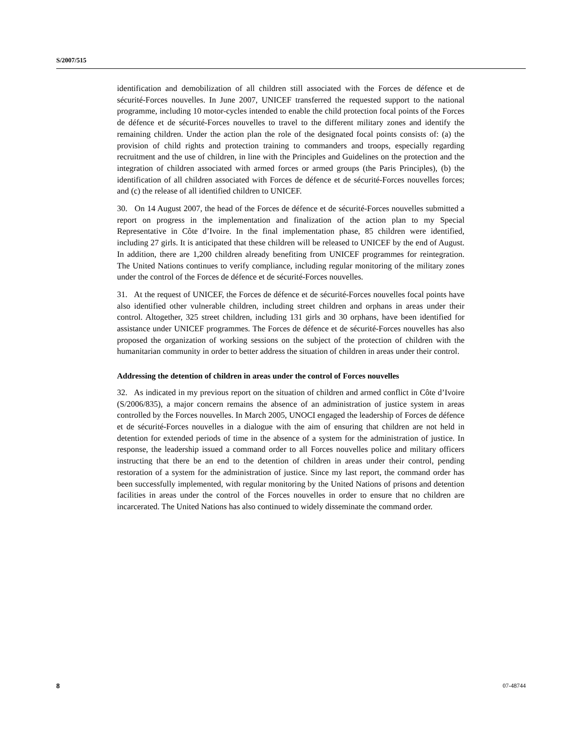S/2007/515
identification and demobilization of all children still associated with the Forces de défence et de sécurité-Forces nouvelles. In June 2007, UNICEF transferred the requested support to the national programme, including 10 motor-cycles intended to enable the child protection focal points of the Forces de défence et de sécurité-Forces nouvelles to travel to the different military zones and identify the remaining children. Under the action plan the role of the designated focal points consists of: (a) the provision of child rights and protection training to commanders and troops, especially regarding recruitment and the use of children, in line with the Principles and Guidelines on the protection and the integration of children associated with armed forces or armed groups (the Paris Principles), (b) the identification of all children associated with Forces de défence et de sécurité-Forces nouvelles forces; and (c) the release of all identified children to UNICEF.
30. On 14 August 2007, the head of the Forces de défence et de sécurité-Forces nouvelles submitted a report on progress in the implementation and finalization of the action plan to my Special Representative in Côte d’Ivoire. In the final implementation phase, 85 children were identified, including 27 girls. It is anticipated that these children will be released to UNICEF by the end of August. In addition, there are 1,200 children already benefiting from UNICEF programmes for reintegration. The United Nations continues to verify compliance, including regular monitoring of the military zones under the control of the Forces de défence et de sécurité-Forces nouvelles.
31. At the request of UNICEF, the Forces de défence et de sécurité-Forces nouvelles focal points have also identified other vulnerable children, including street children and orphans in areas under their control. Altogether, 325 street children, including 131 girls and 30 orphans, have been identified for assistance under UNICEF programmes. The Forces de défence et de sécurité-Forces nouvelles has also proposed the organization of working sessions on the subject of the protection of children with the humanitarian community in order to better address the situation of children in areas under their control.
Addressing the detention of children in areas under the control of Forces nouvelles
32. As indicated in my previous report on the situation of children and armed conflict in Côte d’Ivoire (S/2006/835), a major concern remains the absence of an administration of justice system in areas controlled by the Forces nouvelles. In March 2005, UNOCI engaged the leadership of Forces de défence et de sécurité-Forces nouvelles in a dialogue with the aim of ensuring that children are not held in detention for extended periods of time in the absence of a system for the administration of justice. In response, the leadership issued a command order to all Forces nouvelles police and military officers instructing that there be an end to the detention of children in areas under their control, pending restoration of a system for the administration of justice. Since my last report, the command order has been successfully implemented, with regular monitoring by the United Nations of prisons and detention facilities in areas under the control of the Forces nouvelles in order to ensure that no children are incarcerated. The United Nations has also continued to widely disseminate the command order.
8 07-48744